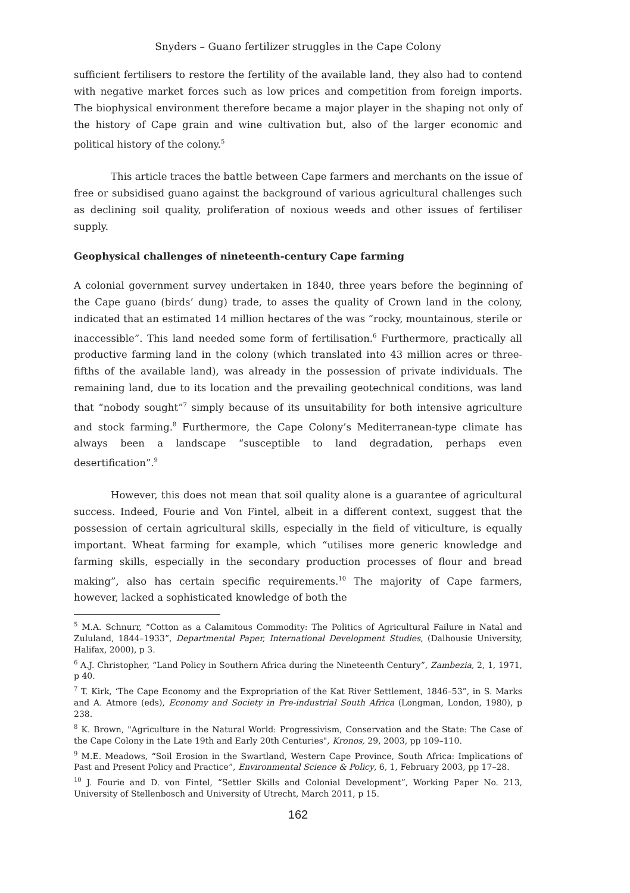Snyders – Guano fertilizer struggles in the Cape Colony
sufficient fertilisers to restore the fertility of the available land, they also had to contend with negative market forces such as low prices and competition from foreign imports. The biophysical environment therefore became a major player in the shaping not only of the history of Cape grain and wine cultivation but, also of the larger economic and political history of the colony.<sup>5</sup>
This article traces the battle between Cape farmers and merchants on the issue of free or subsidised guano against the background of various agricultural challenges such as declining soil quality, proliferation of noxious weeds and other issues of fertiliser supply.
Geophysical challenges of nineteenth-century Cape farming
A colonial government survey undertaken in 1840, three years before the beginning of the Cape guano (birds’ dung) trade, to asses the quality of Crown land in the colony, indicated that an estimated 14 million hectares of the was “rocky, mountainous, sterile or inaccessible”. This land needed some form of fertilisation.<sup>6</sup> Furthermore, practically all productive farming land in the colony (which translated into 43 million acres or three-fifths of the available land), was already in the possession of private individuals. The remaining land, due to its location and the prevailing geotechnical conditions, was land that “nobody sought”<sup>7</sup> simply because of its unsuitability for both intensive agriculture and stock farming.<sup>8</sup> Furthermore, the Cape Colony’s Mediterranean-type climate has always been a landscape “susceptible to land degradation, perhaps even desertification”.<sup>9</sup>
However, this does not mean that soil quality alone is a guarantee of agricultural success. Indeed, Fourie and Von Fintel, albeit in a different context, suggest that the possession of certain agricultural skills, especially in the field of viticulture, is equally important. Wheat farming for example, which “utilises more generic knowledge and farming skills, especially in the secondary production processes of flour and bread making”, also has certain specific requirements.<sup>10</sup> The majority of Cape farmers, however, lacked a sophisticated knowledge of both the
<sup>5</sup> M.A. Schnurr, “Cotton as a Calamitous Commodity: The Politics of Agricultural Failure in Natal and Zululand, 1844–1933”, Departmental Paper, International Development Studies, (Dalhousie University, Halifax, 2000), p 3.
<sup>6</sup> A.J. Christopher, “Land Policy in Southern Africa during the Nineteenth Century”, Zambezia, 2, 1, 1971, p 40.
<sup>7</sup> T. Kirk, ‘The Cape Economy and the Expropriation of the Kat River Settlement, 1846–53”, in S. Marks and A. Atmore (eds), Economy and Society in Pre-industrial South Africa (Longman, London, 1980), p 238.
<sup>8</sup> K. Brown, "Agriculture in the Natural World: Progressivism, Conservation and the State: The Case of the Cape Colony in the Late 19th and Early 20th Centuries", Kronos, 29, 2003, pp 109–110.
<sup>9</sup> M.E. Meadows, “Soil Erosion in the Swartland, Western Cape Province, South Africa: Implications of Past and Present Policy and Practice”, Environmental Science & Policy, 6, 1, February 2003, pp 17–28.
<sup>10</sup> J. Fourie and D. von Fintel, “Settler Skills and Colonial Development”, Working Paper No. 213, University of Stellenbosch and University of Utrecht, March 2011, p 15.
162